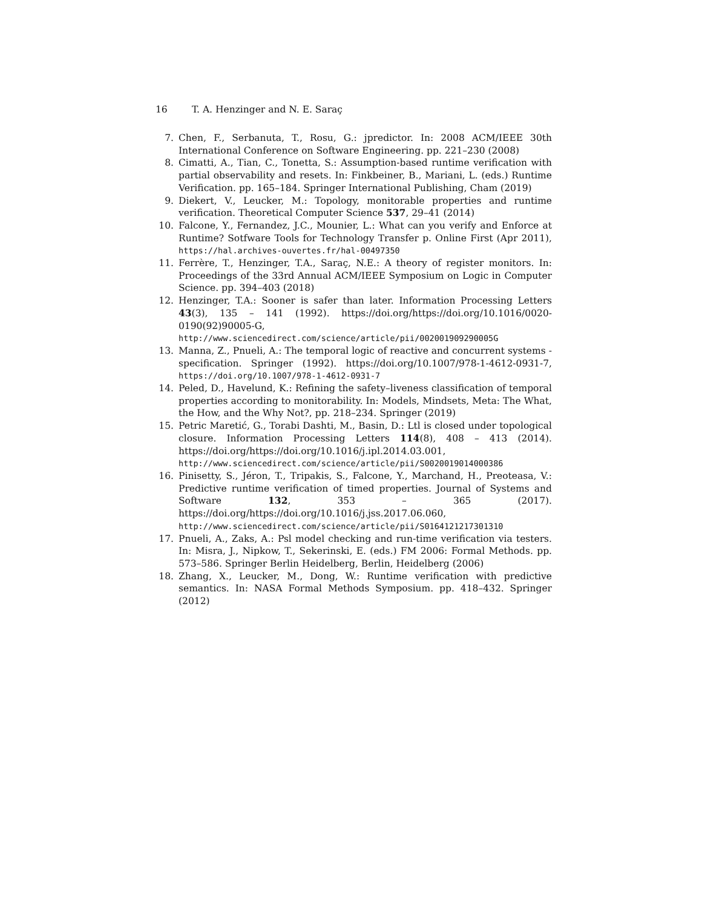16 T. A. Henzinger and N. E. Saraç
7. Chen, F., Serbanuta, T., Rosu, G.: jpredictor. In: 2008 ACM/IEEE 30th International Conference on Software Engineering. pp. 221–230 (2008)
8. Cimatti, A., Tian, C., Tonetta, S.: Assumption-based runtime verification with partial observability and resets. In: Finkbeiner, B., Mariani, L. (eds.) Runtime Verification. pp. 165–184. Springer International Publishing, Cham (2019)
9. Diekert, V., Leucker, M.: Topology, monitorable properties and runtime verification. Theoretical Computer Science 537, 29–41 (2014)
10. Falcone, Y., Fernandez, J.C., Mounier, L.: What can you verify and Enforce at Runtime? Sotfware Tools for Technology Transfer p. Online First (Apr 2011), https://hal.archives-ouvertes.fr/hal-00497350
11. Ferrère, T., Henzinger, T.A., Saraç, N.E.: A theory of register monitors. In: Proceedings of the 33rd Annual ACM/IEEE Symposium on Logic in Computer Science. pp. 394–403 (2018)
12. Henzinger, T.A.: Sooner is safer than later. Information Processing Letters 43(3), 135 – 141 (1992). https://doi.org/https://doi.org/10.1016/0020-0190(92)90005-G, http://www.sciencedirect.com/science/article/pii/002001909290005G
13. Manna, Z., Pnueli, A.: The temporal logic of reactive and concurrent systems - specification. Springer (1992). https://doi.org/10.1007/978-1-4612-0931-7, https://doi.org/10.1007/978-1-4612-0931-7
14. Peled, D., Havelund, K.: Refining the safety–liveness classification of temporal properties according to monitorability. In: Models, Mindsets, Meta: The What, the How, and the Why Not?, pp. 218–234. Springer (2019)
15. Petric Maretić, G., Torabi Dashti, M., Basin, D.: Ltl is closed under topological closure. Information Processing Letters 114(8), 408 – 413 (2014). https://doi.org/https://doi.org/10.1016/j.ipl.2014.03.001, http://www.sciencedirect.com/science/article/pii/S0020019014000386
16. Pinisetty, S., Jéron, T., Tripakis, S., Falcone, Y., Marchand, H., Preoteasa, V.: Predictive runtime verification of timed properties. Journal of Systems and Software 132, 353 – 365 (2017). https://doi.org/https://doi.org/10.1016/j.jss.2017.06.060, http://www.sciencedirect.com/science/article/pii/S0164121217301310
17. Pnueli, A., Zaks, A.: Psl model checking and run-time verification via testers. In: Misra, J., Nipkow, T., Sekerinski, E. (eds.) FM 2006: Formal Methods. pp. 573–586. Springer Berlin Heidelberg, Berlin, Heidelberg (2006)
18. Zhang, X., Leucker, M., Dong, W.: Runtime verification with predictive semantics. In: NASA Formal Methods Symposium. pp. 418–432. Springer (2012)